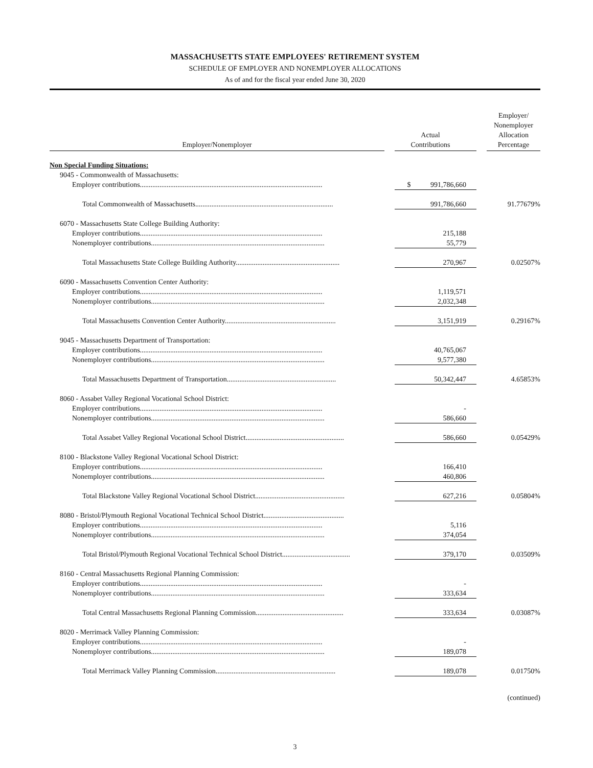MASSACHUSETTS STATE EMPLOYEES' RETIREMENT SYSTEM
SCHEDULE OF EMPLOYER AND NONEMPLOYER ALLOCATIONS
As of and for the fiscal year ended June 30, 2020
| Employer/Nonemployer | | Actual Contributions | | Employer/ Nonemployer Allocation Percentage |
| --- | --- | --- | --- | --- |
| Non Special Funding Situations: | | | | |
| 9045 - Commonwealth of Massachusetts: | | | | |
| Employer contributions...................................................................................................... | | $ 991,786,660 | | |
| Total Commonwealth of Massachusetts............................................................................. | | 991,786,660 | | 91.77679% |
| 6070 - Massachusetts State College Building Authority: | | | | |
| Employer contributions...................................................................................................... | | 215,188 | | |
| Nonemployer contributions................................................................................................. | | 55,779 | | |
| Total Massachusetts State College Building Authority.......................................................... | | 270,967 | | 0.02507% |
| 6090 - Massachusetts Convention Center Authority: | | | | |
| Employer contributions...................................................................................................... | | 1,119,571 | | |
| Nonemployer contributions................................................................................................. | | 2,032,348 | | |
| Total Massachusetts Convention Center Authority.............................................................. | | 3,151,919 | | 0.29167% |
| 9045 - Massachusetts Department of Transportation: | | | | |
| Employer contributions...................................................................................................... | | 40,765,067 | | |
| Nonemployer contributions................................................................................................. | | 9,577,380 | | |
| Total Massachusetts Department of Transportation............................................................. | | 50,342,447 | | 4.65853% |
| 8060 - Assabet Valley Regional Vocational School District: | | | | |
| Employer contributions...................................................................................................... | | - | | |
| Nonemployer contributions................................................................................................. | | 586,660 | | |
| Total Assabet Valley Regional Vocational School District....................................................... | | 586,660 | | 0.05429% |
| 8100 - Blackstone Valley Regional Vocational School District: | | | | |
| Employer contributions...................................................................................................... | | 166,410 | | |
| Nonemployer contributions................................................................................................. | | 460,806 | | |
| Total Blackstone Valley Regional Vocational School District.................................................. | | 627,216 | | 0.05804% |
| 8080 - Bristol/Plymouth Regional Vocational Technical School District............................................. | | | | |
| Employer contributions...................................................................................................... | | 5,116 | | |
| Nonemployer contributions................................................................................................. | | 374,054 | | |
| Total Bristol/Plymouth Regional Vocational Technical School District...................................... | | 379,170 | | 0.03509% |
| 8160 - Central Massachusetts Regional Planning Commission: | | | | |
| Employer contributions...................................................................................................... | | - | | |
| Nonemployer contributions................................................................................................. | | 333,634 | | |
| Total Central Massachusetts Regional Planning Commission................................................. | | 333,634 | | 0.03087% |
| 8020 - Merrimack Valley Planning Commission: | | | | |
| Employer contributions...................................................................................................... | | - | | |
| Nonemployer contributions................................................................................................. | | 189,078 | | |
| Total Merrimack Valley Planning Commission................................................................... | | 189,078 | | 0.01750% |
(continued)
3